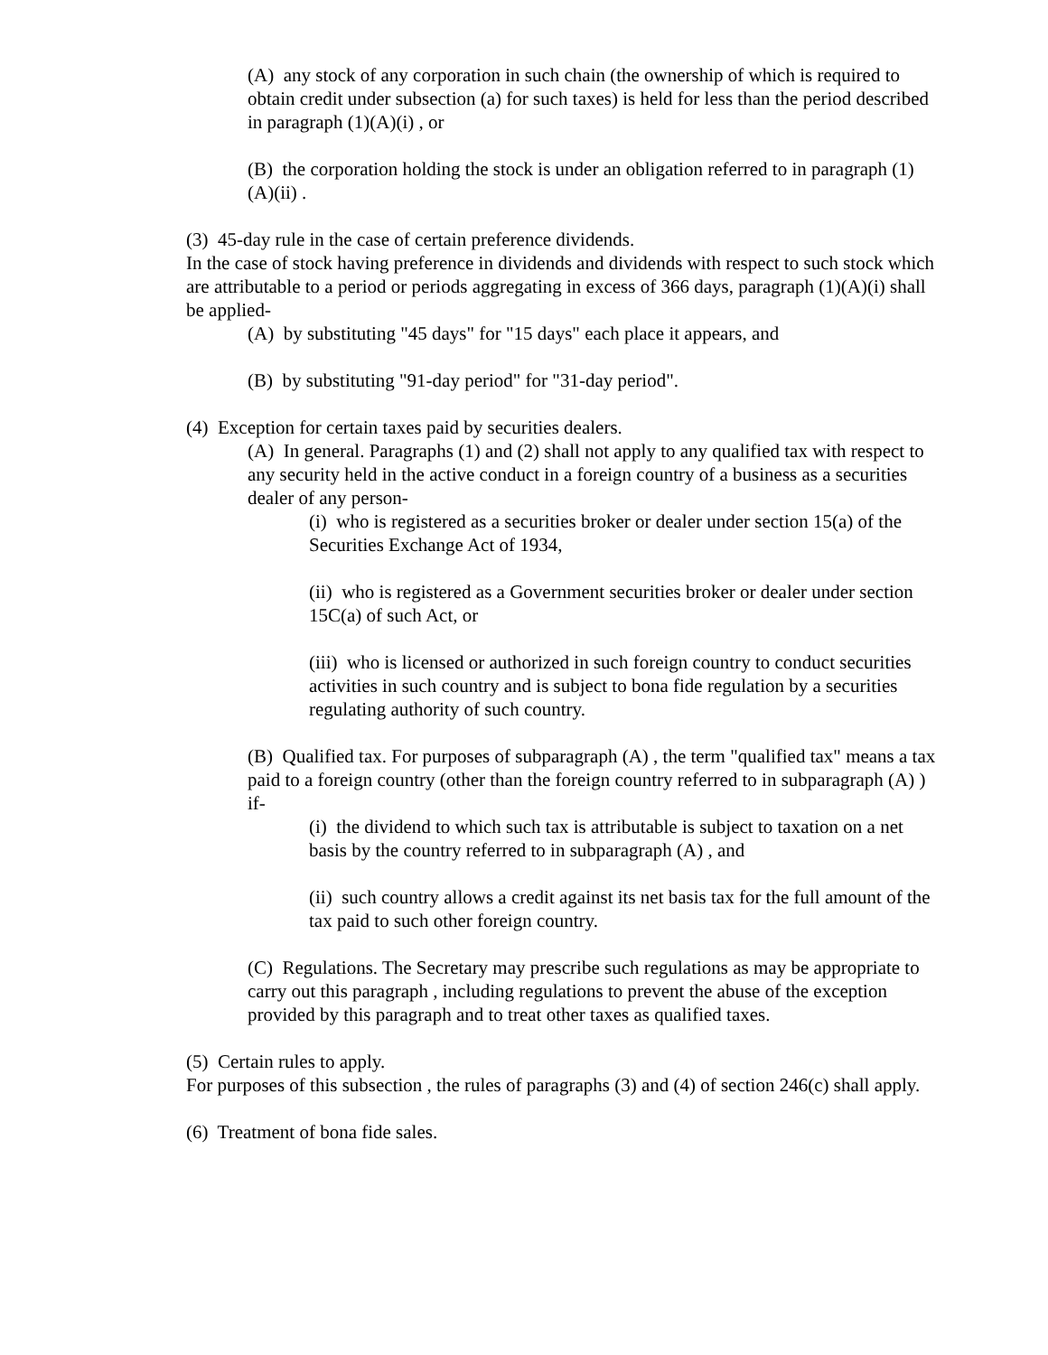(A) any stock of any corporation in such chain (the ownership of which is required to obtain credit under subsection (a) for such taxes) is held for less than the period described in paragraph (1)(A)(i) , or
(B) the corporation holding the stock is under an obligation referred to in paragraph (1)(A)(ii) .
(3) 45-day rule in the case of certain preference dividends.
In the case of stock having preference in dividends and dividends with respect to such stock which are attributable to a period or periods aggregating in excess of 366 days, paragraph (1)(A)(i) shall be applied-
(A) by substituting "45 days" for "15 days" each place it appears, and
(B) by substituting "91-day period" for "31-day period".
(4) Exception for certain taxes paid by securities dealers.
(A) In general. Paragraphs (1) and (2) shall not apply to any qualified tax with respect to any security held in the active conduct in a foreign country of a business as a securities dealer of any person-
(i) who is registered as a securities broker or dealer under section 15(a) of the Securities Exchange Act of 1934,
(ii) who is registered as a Government securities broker or dealer under section 15C(a) of such Act, or
(iii) who is licensed or authorized in such foreign country to conduct securities activities in such country and is subject to bona fide regulation by a securities regulating authority of such country.
(B) Qualified tax. For purposes of subparagraph (A) , the term "qualified tax" means a tax paid to a foreign country (other than the foreign country referred to in subparagraph (A) ) if-
(i) the dividend to which such tax is attributable is subject to taxation on a net basis by the country referred to in subparagraph (A) , and
(ii) such country allows a credit against its net basis tax for the full amount of the tax paid to such other foreign country.
(C) Regulations. The Secretary may prescribe such regulations as may be appropriate to carry out this paragraph , including regulations to prevent the abuse of the exception provided by this paragraph and to treat other taxes as qualified taxes.
(5) Certain rules to apply.
For purposes of this subsection , the rules of paragraphs (3) and (4) of section 246(c) shall apply.
(6) Treatment of bona fide sales.